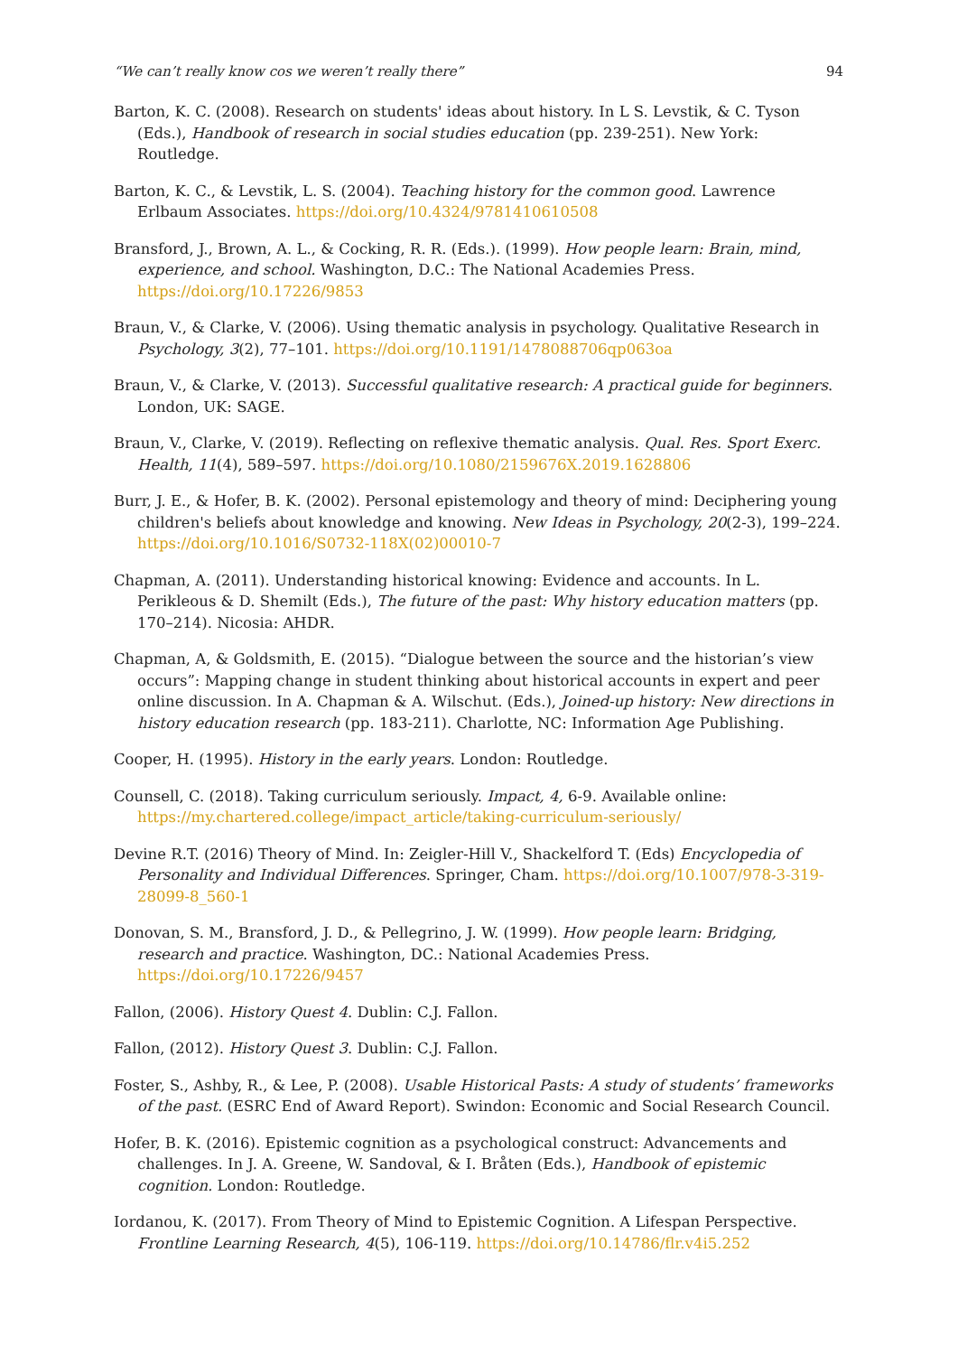“We can’t really know cos we weren’t really there” 94
Barton, K. C. (2008). Research on students' ideas about history. In L S. Levstik, & C. Tyson (Eds.), Handbook of research in social studies education (pp. 239-251). New York: Routledge.
Barton, K. C., & Levstik, L. S. (2004). Teaching history for the common good. Lawrence Erlbaum Associates. https://doi.org/10.4324/9781410610508
Bransford, J., Brown, A. L., & Cocking, R. R. (Eds.). (1999). How people learn: Brain, mind, experience, and school. Washington, D.C.: The National Academies Press. https://doi.org/10.17226/9853
Braun, V., & Clarke, V. (2006). Using thematic analysis in psychology. Qualitative Research in Psychology, 3(2), 77–101. https://doi.org/10.1191/1478088706qp063oa
Braun, V., & Clarke, V. (2013). Successful qualitative research: A practical guide for beginners. London, UK: SAGE.
Braun, V., Clarke, V. (2019). Reflecting on reflexive thematic analysis. Qual. Res. Sport Exerc. Health, 11(4), 589–597. https://doi.org/10.1080/2159676X.2019.1628806
Burr, J. E., & Hofer, B. K. (2002). Personal epistemology and theory of mind: Deciphering young children's beliefs about knowledge and knowing. New Ideas in Psychology, 20(2-3), 199–224. https://doi.org/10.1016/S0732-118X(02)00010-7
Chapman, A. (2011). Understanding historical knowing: Evidence and accounts. In L. Perikleous & D. Shemilt (Eds.), The future of the past: Why history education matters (pp. 170–214). Nicosia: AHDR.
Chapman, A, & Goldsmith, E. (2015). “Dialogue between the source and the historian’s view occurs”: Mapping change in student thinking about historical accounts in expert and peer online discussion. In A. Chapman & A. Wilschut. (Eds.), Joined-up history: New directions in history education research (pp. 183-211). Charlotte, NC: Information Age Publishing.
Cooper, H. (1995). History in the early years. London: Routledge.
Counsell, C. (2018). Taking curriculum seriously. Impact, 4, 6-9. Available online: https://my.chartered.college/impact_article/taking-curriculum-seriously/
Devine R.T. (2016) Theory of Mind. In: Zeigler-Hill V., Shackelford T. (Eds) Encyclopedia of Personality and Individual Differences. Springer, Cham. https://doi.org/10.1007/978-3-319-28099-8_560-1
Donovan, S. M., Bransford, J. D., & Pellegrino, J. W. (1999). How people learn: Bridging, research and practice. Washington, DC.: National Academies Press. https://doi.org/10.17226/9457
Fallon, (2006). History Quest 4. Dublin: C.J. Fallon.
Fallon, (2012). History Quest 3. Dublin: C.J. Fallon.
Foster, S., Ashby, R., & Lee, P. (2008). Usable Historical Pasts: A study of students’ frameworks of the past. (ESRC End of Award Report). Swindon: Economic and Social Research Council.
Hofer, B. K. (2016). Epistemic cognition as a psychological construct: Advancements and challenges. In J. A. Greene, W. Sandoval, & I. Bråten (Eds.), Handbook of epistemic cognition. London: Routledge.
Iordanou, K. (2017). From Theory of Mind to Epistemic Cognition. A Lifespan Perspective. Frontline Learning Research, 4(5), 106-119. https://doi.org/10.14786/flr.v4i5.252